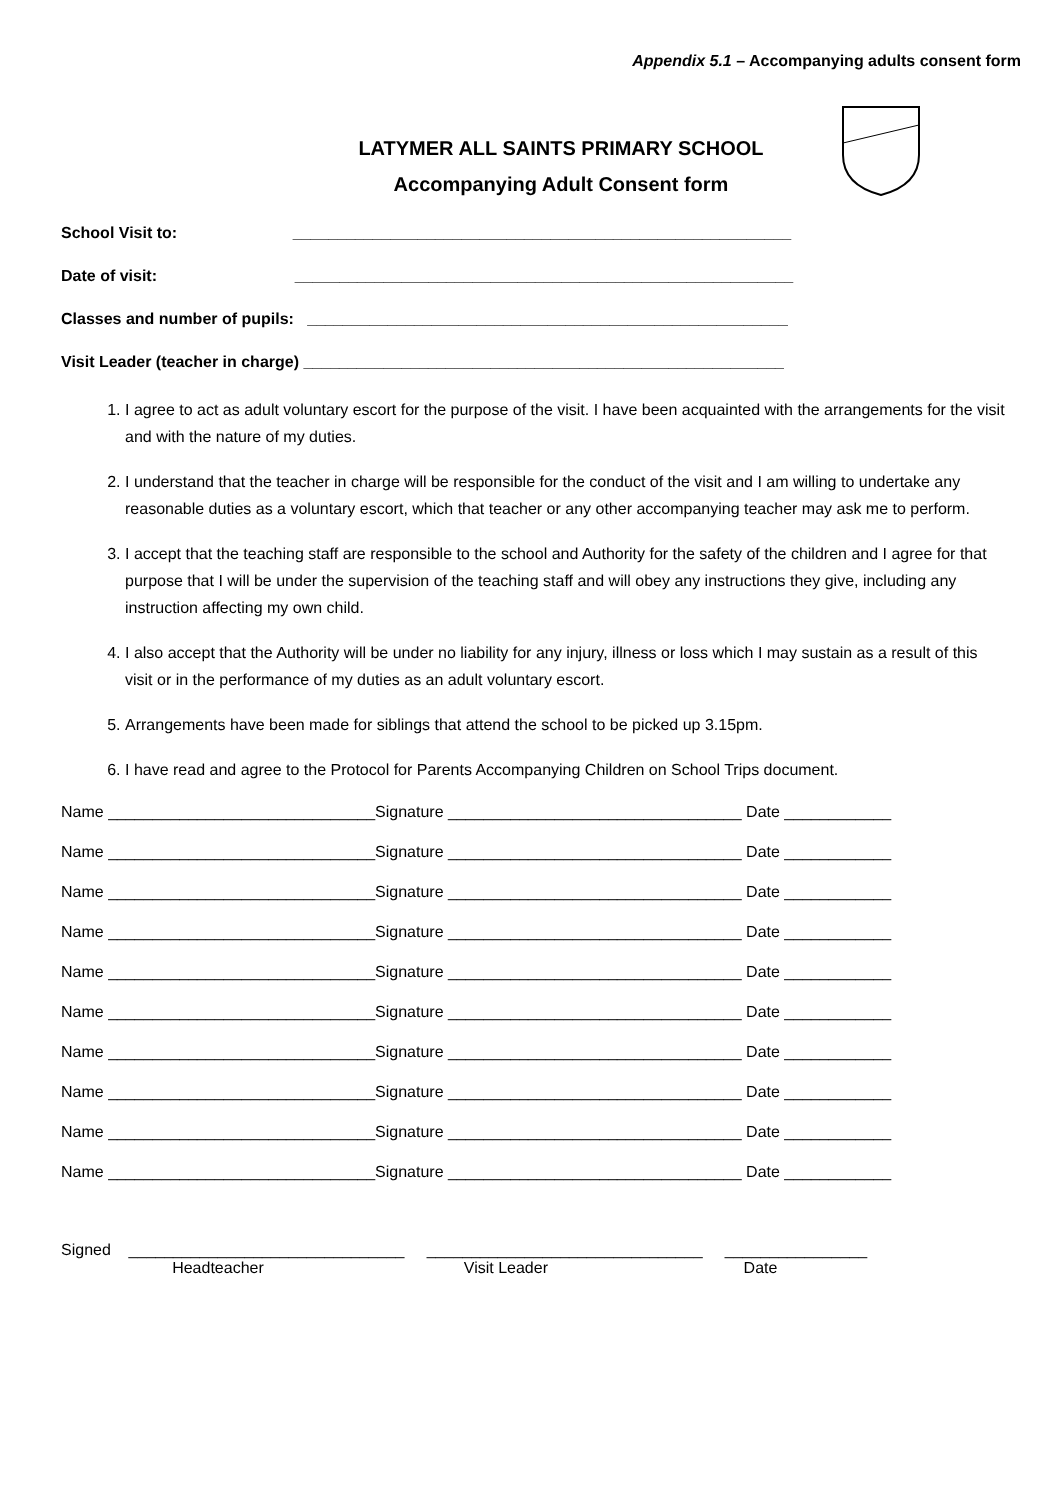Appendix 5.1 – Accompanying adults consent form
LATYMER ALL SAINTS PRIMARY SCHOOL
Accompanying Adult Consent form
School Visit to: ________________________________________________________
Date of visit: ________________________________________________________
Classes and number of pupils: ______________________________________________________
Visit Leader (teacher in charge) ______________________________________________________
1. I agree to act as adult voluntary escort for the purpose of the visit. I have been acquainted with the arrangements for the visit and with the nature of my duties.
2. I understand that the teacher in charge will be responsible for the conduct of the visit and I am willing to undertake any reasonable duties as a voluntary escort, which that teacher or any other accompanying teacher may ask me to perform.
3. I accept that the teaching staff are responsible to the school and Authority for the safety of the children and I agree for that purpose that I will be under the supervision of the teaching staff and will obey any instructions they give, including any instruction affecting my own child.
4. I also accept that the Authority will be under no liability for any injury, illness or loss which I may sustain as a result of this visit or in the performance of my duties as an adult voluntary escort.
5. Arrangements have been made for siblings that attend the school to be picked up 3.15pm.
6. I have read and agree to the Protocol for Parents Accompanying Children on School Trips document.
Name ______________________________Signature _________________________________ Date ____________
Name ______________________________Signature _________________________________ Date ____________
Name ______________________________Signature _________________________________ Date ____________
Name ______________________________Signature _________________________________ Date ____________
Name ______________________________Signature _________________________________ Date ____________
Name ______________________________Signature _________________________________ Date ____________
Name ______________________________Signature _________________________________ Date ____________
Name ______________________________Signature _________________________________ Date ____________
Name ______________________________Signature _________________________________ Date ____________
Name ______________________________Signature _________________________________ Date ____________
Signed _______________________________ _______________________________ ________________ Headteacher Visit Leader Date